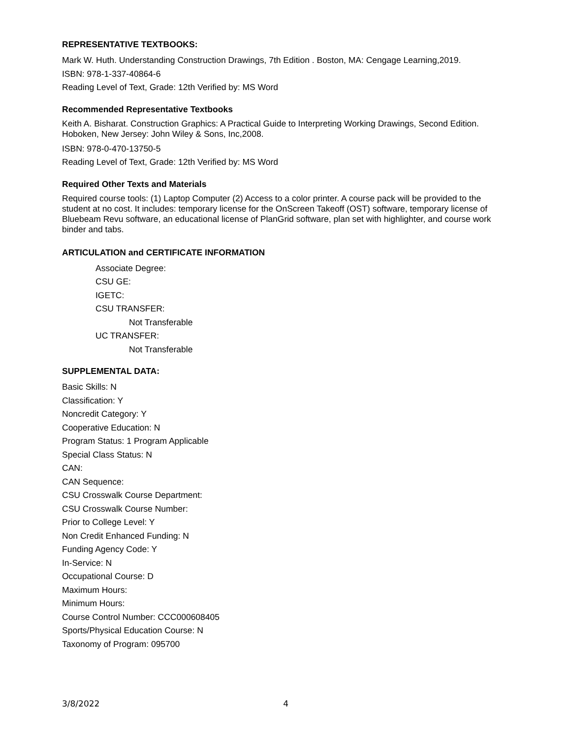REPRESENTATIVE TEXTBOOKS:
Mark W. Huth. Understanding Construction Drawings, 7th Edition . Boston, MA: Cengage Learning,2019.
ISBN: 978-1-337-40864-6
Reading Level of Text, Grade: 12th Verified by: MS Word
Recommended Representative Textbooks
Keith A. Bisharat. Construction Graphics: A Practical Guide to Interpreting Working Drawings, Second Edition. Hoboken, New Jersey: John Wiley & Sons, Inc,2008.
ISBN: 978-0-470-13750-5
Reading Level of Text, Grade: 12th Verified by: MS Word
Required Other Texts and Materials
Required course tools: (1) Laptop Computer (2) Access to a color printer. A course pack will be provided to the student at no cost. It includes: temporary license for the OnScreen Takeoff (OST) software, temporary license of Bluebeam Revu software, an educational license of PlanGrid software, plan set with highlighter, and course work binder and tabs.
ARTICULATION and CERTIFICATE INFORMATION
Associate Degree:
CSU GE:
IGETC:
CSU TRANSFER:
Not Transferable
UC TRANSFER:
Not Transferable
SUPPLEMENTAL DATA:
Basic Skills: N
Classification: Y
Noncredit Category: Y
Cooperative Education: N
Program Status: 1 Program Applicable
Special Class Status: N
CAN:
CAN Sequence:
CSU Crosswalk Course Department:
CSU Crosswalk Course Number:
Prior to College Level: Y
Non Credit Enhanced Funding: N
Funding Agency Code: Y
In-Service: N
Occupational Course: D
Maximum Hours:
Minimum Hours:
Course Control Number: CCC000608405
Sports/Physical Education Course: N
Taxonomy of Program: 095700
3/8/2022 4